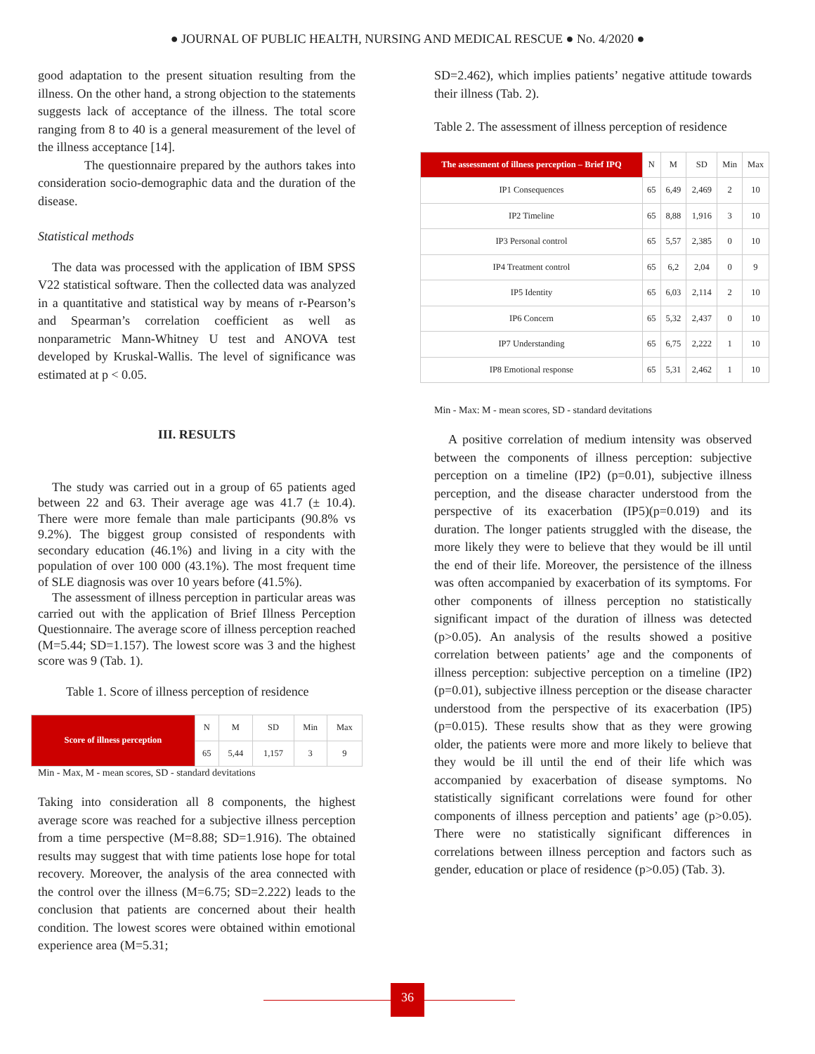● JOURNAL OF PUBLIC HEALTH, NURSING AND MEDICAL RESCUE ● No. 4/2020 ●
good adaptation to the present situation resulting from the illness. On the other hand, a strong objection to the statements suggests lack of acceptance of the illness. The total score ranging from 8 to 40 is a general measurement of the level of the illness acceptance [14].
The questionnaire prepared by the authors takes into consideration socio-demographic data and the duration of the disease.
Statistical methods
The data was processed with the application of IBM SPSS V22 statistical software. Then the collected data was analyzed in a quantitative and statistical way by means of r-Pearson’s and Spearman’s correlation coefficient as well as nonparametric Mann-Whitney U test and ANOVA test developed by Kruskal-Wallis. The level of significance was estimated at p < 0.05.
III. RESULTS
The study was carried out in a group of 65 patients aged between 22 and 63. Their average age was 41.7 (± 10.4). There were more female than male participants (90.8% vs 9.2%). The biggest group consisted of respondents with secondary education (46.1%) and living in a city with the population of over 100 000 (43.1%). The most frequent time of SLE diagnosis was over 10 years before (41.5%).
The assessment of illness perception in particular areas was carried out with the application of Brief Illness Perception Questionnaire. The average score of illness perception reached (M=5.44; SD=1.157). The lowest score was 3 and the highest score was 9 (Tab. 1).
Table 1. Score of illness perception of residence
| Score of illness perception | N | M | SD | Min | Max |
| | 65 | 5,44 | 1,157 | 3 | 9 |
Min - Max, M - mean scores, SD - standard devitations
Taking into consideration all 8 components, the highest average score was reached for a subjective illness perception from a time perspective (M=8.88; SD=1.916). The obtained results may suggest that with time patients lose hope for total recovery. Moreover, the analysis of the area connected with the control over the illness (M=6.75; SD=2.222) leads to the conclusion that patients are concerned about their health condition. The lowest scores were obtained within emotional experience area (M=5.31;
SD=2.462), which implies patients’ negative attitude towards their illness (Tab. 2).
Table 2. The assessment of illness perception of residence
| The assessment of illness perception – Brief IPQ | N | M | SD | Min | Max |
| IP1 Consequences | 65 | 6,49 | 2,469 | 2 | 10 |
| IP2 Timeline | 65 | 8,88 | 1,916 | 3 | 10 |
| IP3 Personal control | 65 | 5,57 | 2,385 | 0 | 10 |
| IP4 Treatment control | 65 | 6,2 | 2,04 | 0 | 9 |
| IP5 Identity | 65 | 6,03 | 2,114 | 2 | 10 |
| IP6 Concern | 65 | 5,32 | 2,437 | 0 | 10 |
| IP7 Understanding | 65 | 6,75 | 2,222 | 1 | 10 |
| IP8 Emotional response | 65 | 5,31 | 2,462 | 1 | 10 |
Min - Max: M - mean scores, SD - standard devitations
A positive correlation of medium intensity was observed between the components of illness perception: subjective perception on a timeline (IP2) (p=0.01), subjective illness perception, and the disease character understood from the perspective of its exacerbation (IP5)(p=0.019) and its duration. The longer patients struggled with the disease, the more likely they were to believe that they would be ill until the end of their life. Moreover, the persistence of the illness was often accompanied by exacerbation of its symptoms. For other components of illness perception no statistically significant impact of the duration of illness was detected (p>0.05). An analysis of the results showed a positive correlation between patients’ age and the components of illness perception: subjective perception on a timeline (IP2) (p=0.01), subjective illness perception or the disease character understood from the perspective of its exacerbation (IP5) (p=0.015). These results show that as they were growing older, the patients were more and more likely to believe that they would be ill until the end of their life which was accompanied by exacerbation of disease symptoms. No statistically significant correlations were found for other components of illness perception and patients’ age (p>0.05). There were no statistically significant differences in correlations between illness perception and factors such as gender, education or place of residence (p>0.05) (Tab. 3).
36